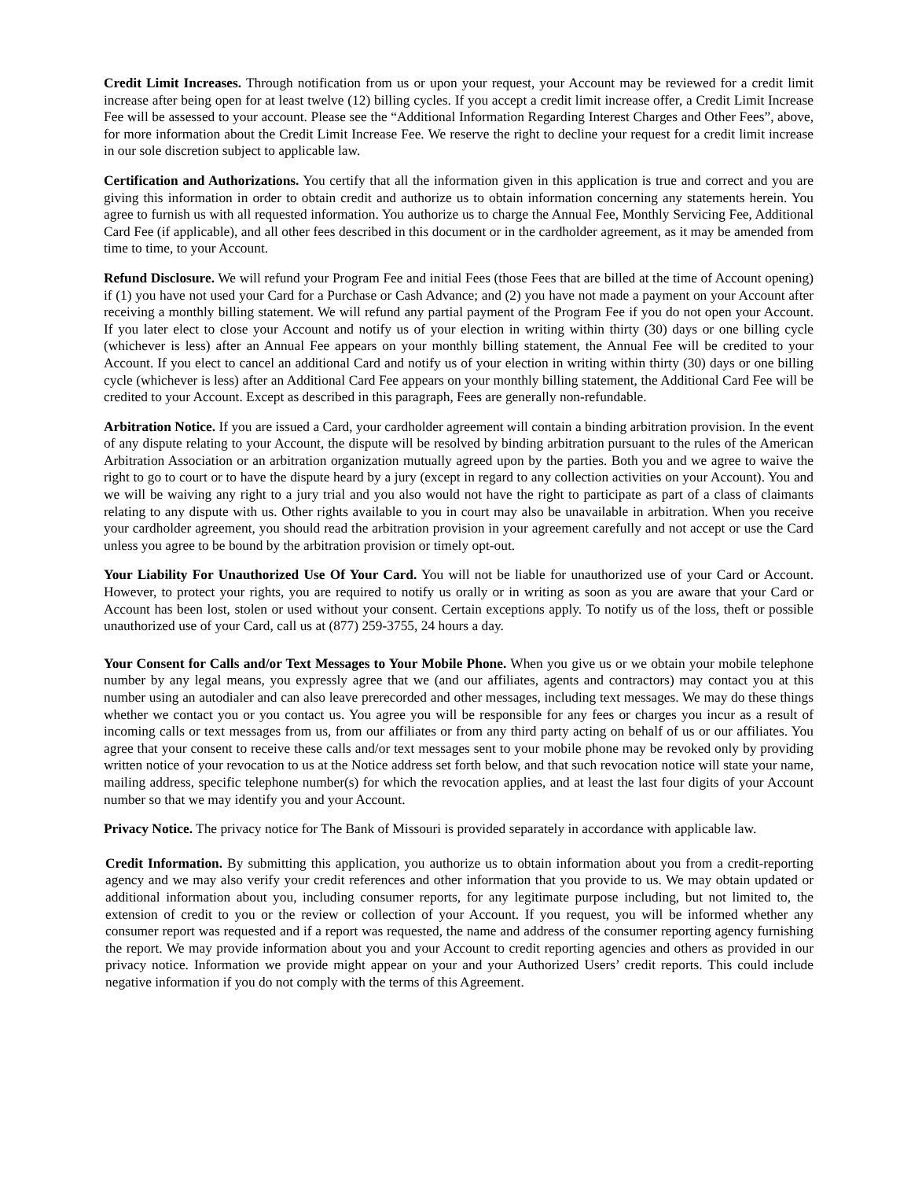Credit Limit Increases. Through notification from us or upon your request, your Account may be reviewed for a credit limit increase after being open for at least twelve (12) billing cycles. If you accept a credit limit increase offer, a Credit Limit Increase Fee will be assessed to your account. Please see the “Additional Information Regarding Interest Charges and Other Fees”, above, for more information about the Credit Limit Increase Fee. We reserve the right to decline your request for a credit limit increase in our sole discretion subject to applicable law.
Certification and Authorizations. You certify that all the information given in this application is true and correct and you are giving this information in order to obtain credit and authorize us to obtain information concerning any statements herein. You agree to furnish us with all requested information. You authorize us to charge the Annual Fee, Monthly Servicing Fee, Additional Card Fee (if applicable), and all other fees described in this document or in the cardholder agreement, as it may be amended from time to time, to your Account.
Refund Disclosure. We will refund your Program Fee and initial Fees (those Fees that are billed at the time of Account opening) if (1) you have not used your Card for a Purchase or Cash Advance; and (2) you have not made a payment on your Account after receiving a monthly billing statement. We will refund any partial payment of the Program Fee if you do not open your Account. If you later elect to close your Account and notify us of your election in writing within thirty (30) days or one billing cycle (whichever is less) after an Annual Fee appears on your monthly billing statement, the Annual Fee will be credited to your Account. If you elect to cancel an additional Card and notify us of your election in writing within thirty (30) days or one billing cycle (whichever is less) after an Additional Card Fee appears on your monthly billing statement, the Additional Card Fee will be credited to your Account. Except as described in this paragraph, Fees are generally non-refundable.
Arbitration Notice. If you are issued a Card, your cardholder agreement will contain a binding arbitration provision. In the event of any dispute relating to your Account, the dispute will be resolved by binding arbitration pursuant to the rules of the American Arbitration Association or an arbitration organization mutually agreed upon by the parties. Both you and we agree to waive the right to go to court or to have the dispute heard by a jury (except in regard to any collection activities on your Account). You and we will be waiving any right to a jury trial and you also would not have the right to participate as part of a class of claimants relating to any dispute with us. Other rights available to you in court may also be unavailable in arbitration. When you receive your cardholder agreement, you should read the arbitration provision in your agreement carefully and not accept or use the Card unless you agree to be bound by the arbitration provision or timely opt-out.
Your Liability For Unauthorized Use Of Your Card. You will not be liable for unauthorized use of your Card or Account. However, to protect your rights, you are required to notify us orally or in writing as soon as you are aware that your Card or Account has been lost, stolen or used without your consent. Certain exceptions apply. To notify us of the loss, theft or possible unauthorized use of your Card, call us at (877) 259-3755, 24 hours a day.
Your Consent for Calls and/or Text Messages to Your Mobile Phone. When you give us or we obtain your mobile telephone number by any legal means, you expressly agree that we (and our affiliates, agents and contractors) may contact you at this number using an autodialer and can also leave prerecorded and other messages, including text messages. We may do these things whether we contact you or you contact us. You agree you will be responsible for any fees or charges you incur as a result of incoming calls or text messages from us, from our affiliates or from any third party acting on behalf of us or our affiliates. You agree that your consent to receive these calls and/or text messages sent to your mobile phone may be revoked only by providing written notice of your revocation to us at the Notice address set forth below, and that such revocation notice will state your name, mailing address, specific telephone number(s) for which the revocation applies, and at least the last four digits of your Account number so that we may identify you and your Account.
Privacy Notice. The privacy notice for The Bank of Missouri is provided separately in accordance with applicable law.
Credit Information. By submitting this application, you authorize us to obtain information about you from a credit-reporting agency and we may also verify your credit references and other information that you provide to us. We may obtain updated or additional information about you, including consumer reports, for any legitimate purpose including, but not limited to, the extension of credit to you or the review or collection of your Account. If you request, you will be informed whether any consumer report was requested and if a report was requested, the name and address of the consumer reporting agency furnishing the report. We may provide information about you and your Account to credit reporting agencies and others as provided in our privacy notice. Information we provide might appear on your and your Authorized Users’ credit reports. This could include negative information if you do not comply with the terms of this Agreement.